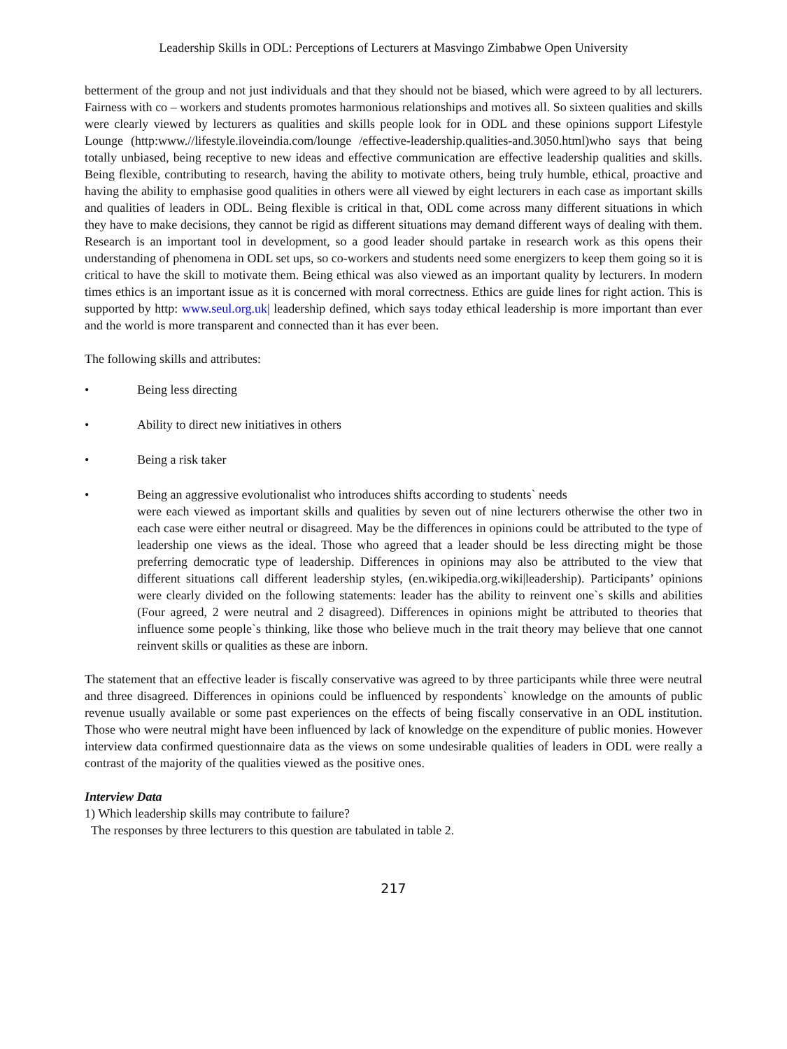Leadership Skills in ODL: Perceptions of Lecturers at Masvingo Zimbabwe Open University
betterment of the group and not just individuals and that they should not be biased, which were agreed to by all lecturers. Fairness with co – workers and students promotes harmonious relationships and motives all. So sixteen qualities and skills were clearly viewed by lecturers as qualities and skills people look for in ODL and these opinions support Lifestyle Lounge (http:www.//lifestyle.iloveindia.com/lounge /effective-leadership.qualities-and.3050.html)who says that being totally unbiased, being receptive to new ideas and effective communication are effective leadership qualities and skills. Being flexible, contributing to research, having the ability to motivate others, being truly humble, ethical, proactive and having the ability to emphasise good qualities in others were all viewed by eight lecturers in each case as important skills and qualities of leaders in ODL. Being flexible is critical in that, ODL come across many different situations in which they have to make decisions, they cannot be rigid as different situations may demand different ways of dealing with them. Research is an important tool in development, so a good leader should partake in research work as this opens their understanding of phenomena in ODL set ups, so co-workers and students need some energizers to keep them going so it is critical to have the skill to motivate them. Being ethical was also viewed as an important quality by lecturers. In modern times ethics is an important issue as it is concerned with moral correctness. Ethics are guide lines for right action. This is supported by http: www.seul.org.uk| leadership defined, which says today ethical leadership is more important than ever and the world is more transparent and connected than it has ever been.
The following skills and attributes:
• Being less directing
• Ability to direct new initiatives in others
• Being a risk taker
• Being an aggressive evolutionalist who introduces shifts according to students` needs
were each viewed as important skills and qualities by seven out of nine lecturers otherwise the other two in each case were either neutral or disagreed. May be the differences in opinions could be attributed to the type of leadership one views as the ideal. Those who agreed that a leader should be less directing might be those preferring democratic type of leadership. Differences in opinions may also be attributed to the view that different situations call different leadership styles, (en.wikipedia.org.wiki|leadership). Participants’ opinions were clearly divided on the following statements: leader has the ability to reinvent one`s skills and abilities (Four agreed, 2 were neutral and 2 disagreed). Differences in opinions might be attributed to theories that influence some people`s thinking, like those who believe much in the trait theory may believe that one cannot reinvent skills or qualities as these are inborn.
The statement that an effective leader is fiscally conservative was agreed to by three participants while three were neutral and three disagreed. Differences in opinions could be influenced by respondents` knowledge on the amounts of public revenue usually available or some past experiences on the effects of being fiscally conservative in an ODL institution. Those who were neutral might have been influenced by lack of knowledge on the expenditure of public monies. However interview data confirmed questionnaire data as the views on some undesirable qualities of leaders in ODL were really a contrast of the majority of the qualities viewed as the positive ones.
Interview Data
1) Which leadership skills may contribute to failure?
The responses by three lecturers to this question are tabulated in table 2.
217